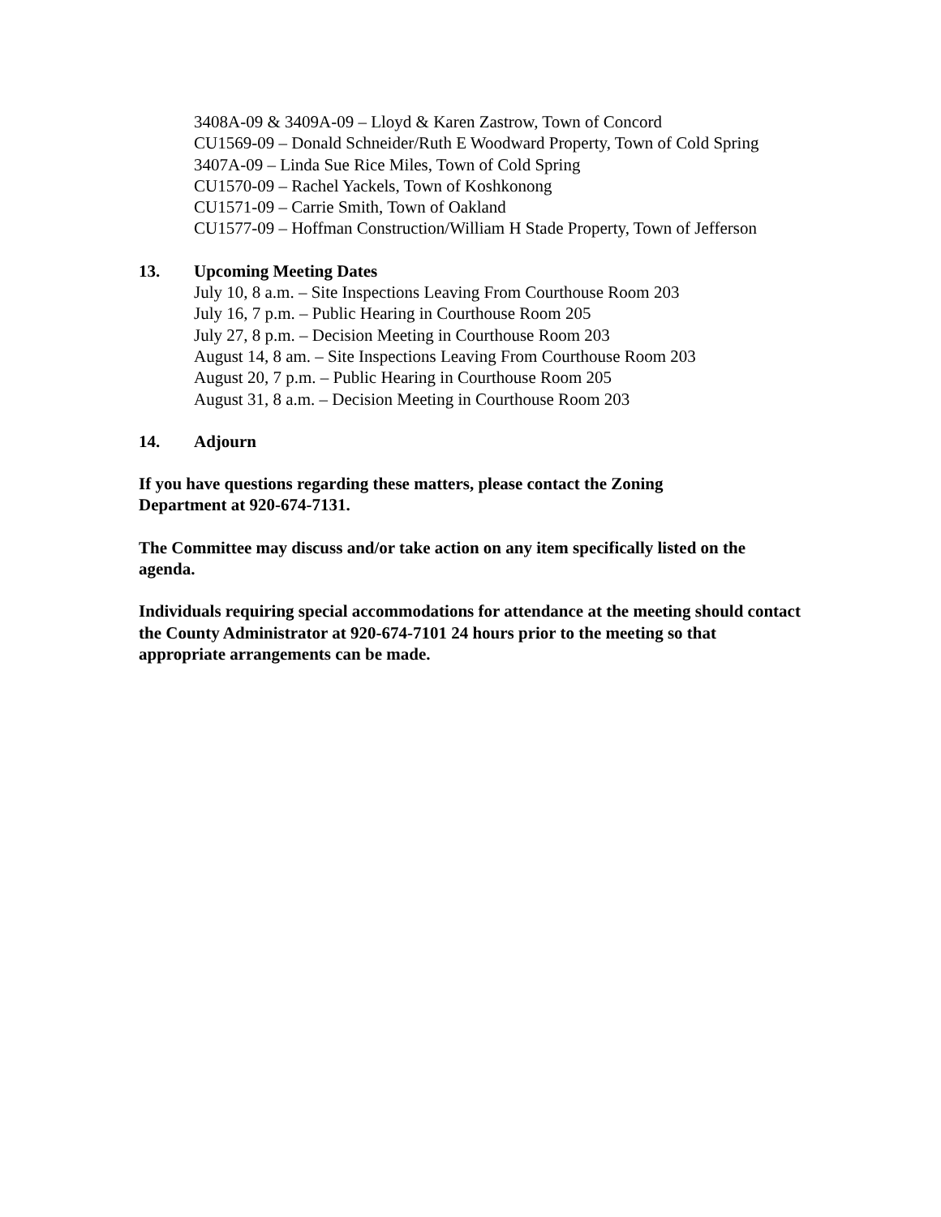3408A-09 & 3409A-09 – Lloyd & Karen Zastrow, Town of Concord
CU1569-09 – Donald Schneider/Ruth E Woodward Property, Town of Cold Spring
3407A-09 – Linda Sue Rice Miles, Town of Cold Spring
CU1570-09 – Rachel Yackels, Town of Koshkonong
CU1571-09 – Carrie Smith, Town of Oakland
CU1577-09 – Hoffman Construction/William H Stade Property, Town of Jefferson
13. Upcoming Meeting Dates
July 10, 8 a.m. – Site Inspections Leaving From Courthouse Room 203
July 16, 7 p.m. – Public Hearing in Courthouse Room 205
July 27, 8 p.m. – Decision Meeting in Courthouse Room 203
August 14, 8 am. – Site Inspections Leaving From Courthouse Room 203
August 20, 7 p.m. – Public Hearing in Courthouse Room 205
August 31, 8 a.m. – Decision Meeting in Courthouse Room 203
14. Adjourn
If you have questions regarding these matters, please contact the Zoning
Department at 920-674-7131.
The Committee may discuss and/or take action on any item specifically listed on the agenda.
Individuals requiring special accommodations for attendance at the meeting should contact the County Administrator at 920-674-7101 24 hours prior to the meeting so that appropriate arrangements can be made.